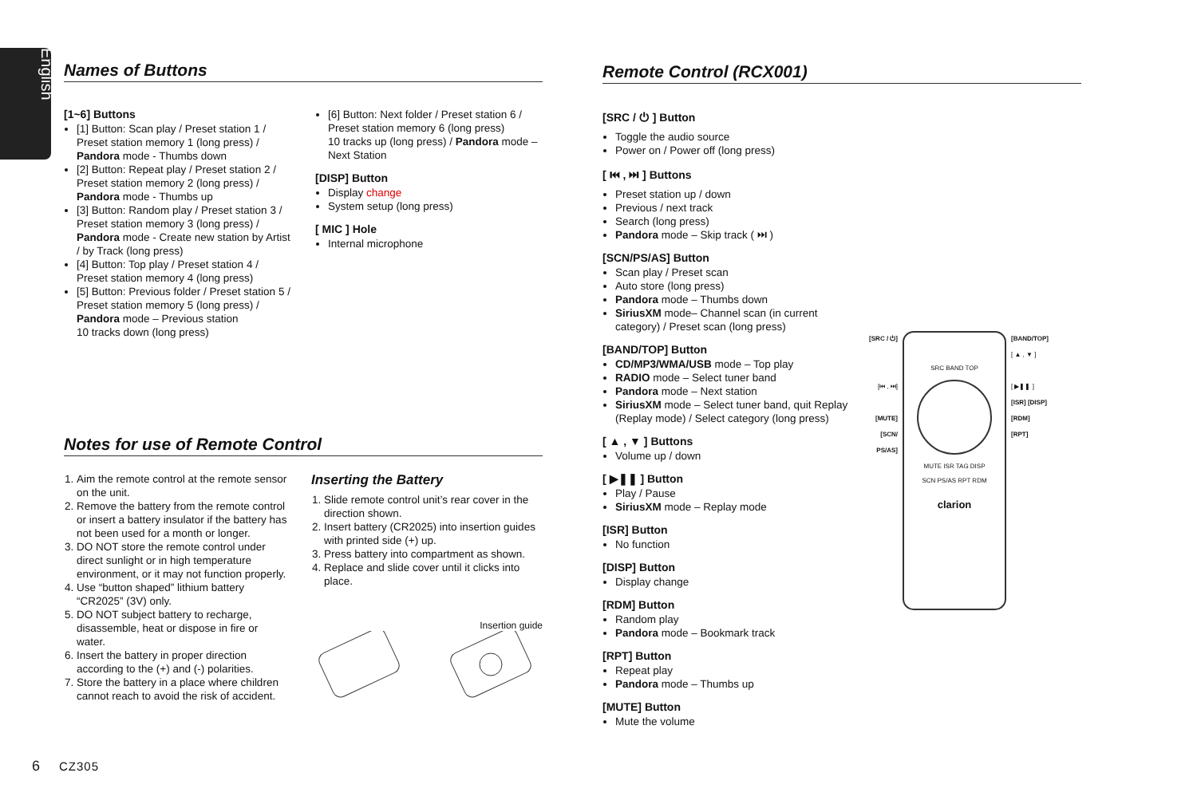English
Names of Buttons
[1~6] Buttons
[1] Button: Scan play / Preset station 1 / Preset station memory 1 (long press) / Pandora mode - Thumbs down
[2] Button: Repeat play / Preset station 2 / Preset station memory 2 (long press) / Pandora mode - Thumbs up
[3] Button: Random play / Preset station 3 / Preset station memory 3 (long press) / Pandora mode - Create new station by Artist / by Track (long press)
[4] Button: Top play / Preset station 4 / Preset station memory 4 (long press)
[5] Button: Previous folder / Preset station 5 / Preset station memory 5 (long press) / Pandora mode – Previous station
10 tracks down (long press)
[6] Button: Next folder / Preset station 6 / Preset station memory 6 (long press)
10 tracks up (long press) / Pandora mode – Next Station
[DISP] Button
Display change
System setup (long press)
[ MIC ] Hole
Internal microphone
Notes for use of Remote Control
1. Aim the remote control at the remote sensor on the unit.
2. Remove the battery from the remote control or insert a battery insulator if the battery has not been used for a month or longer.
3. DO NOT store the remote control under direct sunlight or in high temperature environment, or it may not function properly.
4. Use “button shaped” lithium battery “CR2025” (3V) only.
5. DO NOT subject battery to recharge, disassemble, heat or dispose in fire or water.
6. Insert the battery in proper direction according to the (+) and (-) polarities.
7. Store the battery in a place where children cannot reach to avoid the risk of accident.
Inserting the Battery
1. Slide remote control unit’s rear cover in the direction shown.
2. Insert battery (CR2025) into insertion guides with printed side (+) up.
3. Press battery into compartment as shown.
4. Replace and slide cover until it clicks into place.
Insertion guide
Remote Control (RCX001)
[SRC / ⏻ ] Button
Toggle the audio source
Power on / Power off (long press)
[ ⏮ , ⏭ ] Buttons
Preset station up / down
Previous / next track
Search (long press)
Pandora mode – Skip track ( ⏭ )
[SCN/PS/AS] Button
Scan play / Preset scan
Auto store (long press)
Pandora mode – Thumbs down
SiriusXM mode– Channel scan (in current category) / Preset scan (long press)
[BAND/TOP] Button
CD/MP3/WMA/USB mode – Top play
RADIO mode – Select tuner band
Pandora mode – Next station
SiriusXM mode – Select tuner band, quit Replay (Replay mode) / Select category (long press)
[ ▲ , ▼ ] Buttons
Volume up / down
[ ▶❚❚ ] Button
Play / Pause
SiriusXM mode – Replay mode
[ISR] Button
No function
[DISP] Button
Display change
[RDM] Button
Random play
Pandora mode – Bookmark track
[RPT] Button
Repeat play
Pandora mode – Thumbs up
[MUTE] Button
Mute the volume
[SRC / ⏻]
[⏮ , ⏭]
[MUTE]
[SCN/ PS/AS]
SRC BAND TOP
MUTE ISR TAG DISP
SCN PS/AS RPT RDM
clarion
[BAND/TOP]
[ ▲ , ▼ ]
[ ▶❚❚ ]
[ISR] [DISP]
[RDM]
[RPT]
6 CZ305